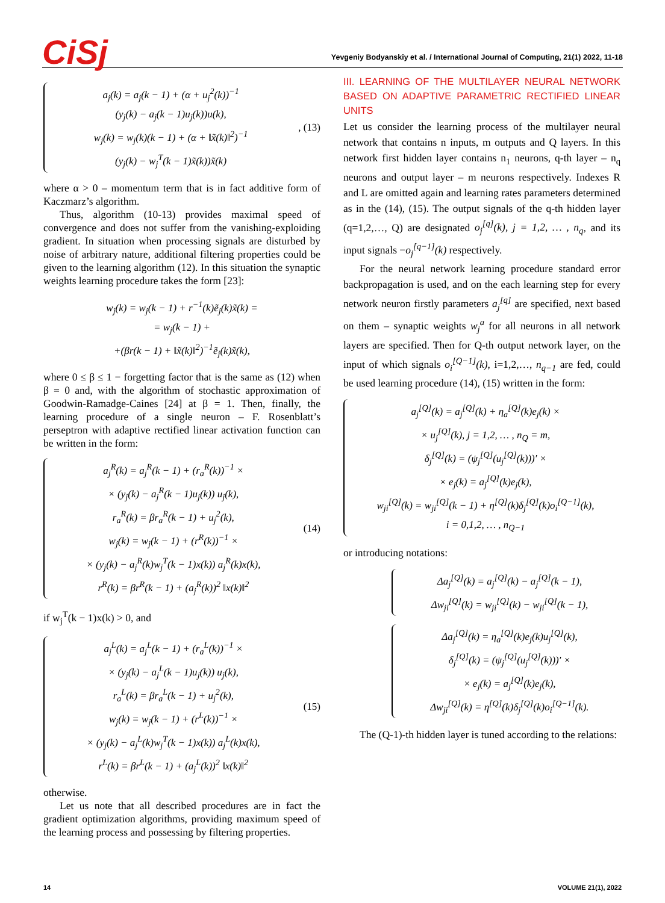CiSj
Yevgeniy Bodyanskiy et al. / International Journal of Computing, 21(1) 2022, 11-18
a<sub>j</sub>(k) = a<sub>j</sub>(k − 1) + (α + u<sub>j</sub><sup>2</sup>(k))<sup>−1</sup>
(y<sub>j</sub>(k) − a<sub>j</sub>(k − 1)u<sub>j</sub>(k))u(k),
w<sub>j</sub>(k) = w<sub>j</sub>(k)(k − 1) + (α + ‖x̃(k)‖<sup>2</sup>)<sup>−1</sup>
(y<sub>j</sub>(k) − w<sub>j</sub><sup>T</sup>(k − 1)x̃(k))x̃(k)
, (13)
where α > 0 – momentum term that is in fact additive form of Kaczmarz’s algorithm.
Thus, algorithm (10-13) provides maximal speed of convergence and does not suffer from the vanishing-exploiding gradient. In situation when processing signals are disturbed by noise of arbitrary nature, additional filtering properties could be given to the learning algorithm (12). In this situation the synaptic weights learning procedure takes the form [23]:
w<sub>j</sub>(k) = w<sub>j</sub>(k − 1) + r<sup>−1</sup>(k)ẽ<sub>j</sub>(k)x̃(k) =
= w<sub>j</sub>(k − 1) +
+(βr(k − 1) + ‖x̃(k)‖<sup>2</sup>)<sup>−1</sup>ẽ<sub>j</sub>(k)x̃(k),
where 0 ≤ β ≤ 1 − forgetting factor that is the same as (12) when β = 0 and, with the algorithm of stochastic approximation of Goodwin-Ramadge-Caines [24] at β = 1. Then, finally, the learning procedure of a single neuron – F. Rosenblatt’s perseptron with adaptive rectified linear activation function can be written in the form:
a<sub>j</sub><sup>R</sup>(k) = a<sub>j</sub><sup>R</sup>(k − 1) + (r<sub>a</sub><sup>R</sup>(k))<sup>−1</sup> ×
× (y<sub>j</sub>(k) − a<sub>j</sub><sup>R</sup>(k − 1)u<sub>j</sub>(k)) u<sub>j</sub>(k),
r<sub>a</sub><sup>R</sup>(k) = βr<sub>a</sub><sup>R</sup>(k − 1) + u<sub>j</sub><sup>2</sup>(k),
w<sub>j</sub>(k) = w<sub>j</sub>(k − 1) + (r<sup>R</sup>(k))<sup>−1</sup> ×
× (y<sub>j</sub>(k) − a<sub>j</sub><sup>R</sup>(k)w<sub>j</sub><sup>T</sup>(k − 1)x(k)) a<sub>j</sub><sup>R</sup>(k)x(k),
r<sup>R</sup>(k) = βr<sup>R</sup>(k − 1) + (a<sub>j</sub><sup>R</sup>(k))<sup>2</sup> ‖x(k)‖<sup>2</sup>
(14)
if w<sub>j</sub><sup>T</sup>(k − 1)x(k) > 0, and
a<sub>j</sub><sup>L</sup>(k) = a<sub>j</sub><sup>L</sup>(k − 1) + (r<sub>a</sub><sup>L</sup>(k))<sup>−1</sup> ×
× (y<sub>j</sub>(k) − a<sub>j</sub><sup>L</sup>(k − 1)u<sub>j</sub>(k)) u<sub>j</sub>(k),
r<sub>a</sub><sup>L</sup>(k) = βr<sub>a</sub><sup>L</sup>(k − 1) + u<sub>j</sub><sup>2</sup>(k),
w<sub>j</sub>(k) = w<sub>j</sub>(k − 1) + (r<sup>L</sup>(k))<sup>−1</sup> ×
× (y<sub>j</sub>(k) − a<sub>j</sub><sup>L</sup>(k)w<sub>j</sub><sup>T</sup>(k − 1)x(k)) a<sub>j</sub><sup>L</sup>(k)x(k),
r<sup>L</sup>(k) = βr<sup>L</sup>(k − 1) + (a<sub>j</sub><sup>L</sup>(k))<sup>2</sup> ‖x(k)‖<sup>2</sup>
(15)
otherwise.
Let us note that all described procedures are in fact the gradient optimization algorithms, providing maximum speed of the learning process and possessing by filtering properties.
III. LEARNING OF THE MULTILAYER NEURAL NETWORK BASED ON ADAPTIVE PARAMETRIC RECTIFIED LINEAR UNITS
Let us consider the learning process of the multilayer neural network that contains n inputs, m outputs and Q layers. In this network first hidden layer contains n<sub>1</sub> neurons, q-th layer – n<sub>q</sub> neurons and output layer – m neurons respectively. Indexes R and L are omitted again and learning rates parameters determined as in the (14), (15). The output signals of the q-th hidden layer (q=1,2,…, Q) are designated o<sub>j</sub><sup>[q]</sup>(k), j = 1,2, … , n<sub>q</sub>, and its input signals −o<sub>j</sub><sup>[q−1]</sup>(k) respectively.
For the neural network learning procedure standard error backpropagation is used, and on the each learning step for every network neuron firstly parameters a<sub>j</sub><sup>[q]</sup> are specified, next based on them – synaptic weights w<sub>j</sub><sup>a</sup> for all neurons in all network layers are specified. Then for Q-th output network layer, on the input of which signals o<sub>i</sub><sup>[Q−1]</sup>(k), i=1,2,…, n<sub>q−1</sub> are fed, could be used learning procedure (14), (15) written in the form:
a<sub>j</sub><sup>[Q]</sup>(k) = a<sub>j</sub><sup>[Q]</sup>(k) + η<sub>a</sub><sup>[Q]</sup>(k)e<sub>j</sub>(k) ×
× u<sub>j</sub><sup>[Q]</sup>(k), j = 1,2, … , n<sub>Q</sub> = m,
δ<sub>j</sub><sup>[Q]</sup>(k) = (ψ<sub>j</sub><sup>[Q]</sup>(u<sub>j</sub><sup>[Q]</sup>(k)))′ ×
× e<sub>j</sub>(k) = a<sub>j</sub><sup>[Q]</sup>(k)e<sub>j</sub>(k),
w<sub>ji</sub><sup>[Q]</sup>(k) = w<sub>ji</sub><sup>[Q]</sup>(k − 1) + η<sup>[Q]</sup>(k)δ<sub>j</sub><sup>[Q]</sup>(k)o<sub>i</sub><sup>[Q−1]</sup>(k),
i = 0,1,2, … , n<sub>Q−1</sub>
or introducing notations:
Δa<sub>j</sub><sup>[Q]</sup>(k) = a<sub>j</sub><sup>[Q]</sup>(k) − a<sub>j</sub><sup>[Q]</sup>(k − 1),
Δw<sub>ji</sub><sup>[Q]</sup>(k) = w<sub>ji</sub><sup>[Q]</sup>(k) − w<sub>ji</sub><sup>[Q]</sup>(k − 1),
Δa<sub>j</sub><sup>[Q]</sup>(k) = η<sub>a</sub><sup>[Q]</sup>(k)e<sub>j</sub>(k)u<sub>j</sub><sup>[Q]</sup>(k),
δ<sub>j</sub><sup>[Q]</sup>(k) = (ψ<sub>j</sub><sup>[Q]</sup>(u<sub>j</sub><sup>[Q]</sup>(k)))′ ×
× e<sub>j</sub>(k) = a<sub>j</sub><sup>[Q]</sup>(k)e<sub>j</sub>(k),
Δw<sub>ji</sub><sup>[Q]</sup>(k) = η<sup>[Q]</sup>(k)δ<sub>j</sub><sup>[Q]</sup>(k)o<sub>i</sub><sup>[Q−1]</sup>(k).
The (Q-1)-th hidden layer is tuned according to the relations:
14 VOLUME 21(1), 2022